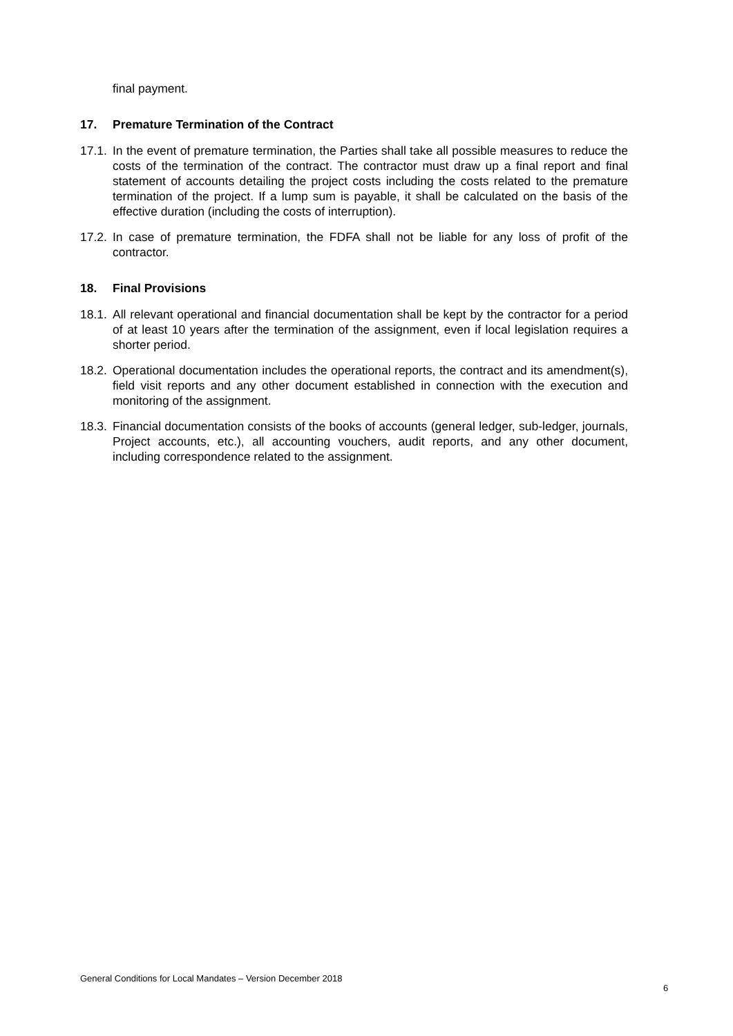final payment.
17. Premature Termination of the Contract
17.1. In the event of premature termination, the Parties shall take all possible measures to reduce the costs of the termination of the contract. The contractor must draw up a final report and final statement of accounts detailing the project costs including the costs related to the premature termination of the project. If a lump sum is payable, it shall be calculated on the basis of the effective duration (including the costs of interruption).
17.2. In case of premature termination, the FDFA shall not be liable for any loss of profit of the contractor.
18. Final Provisions
18.1. All relevant operational and financial documentation shall be kept by the contractor for a period of at least 10 years after the termination of the assignment, even if local legislation requires a shorter period.
18.2. Operational documentation includes the operational reports, the contract and its amendment(s), field visit reports and any other document established in connection with the execution and monitoring of the assignment.
18.3. Financial documentation consists of the books of accounts (general ledger, sub-ledger, journals, Project accounts, etc.), all accounting vouchers, audit reports, and any other document, including correspondence related to the assignment.
General Conditions for Local Mandates – Version December 2018
6